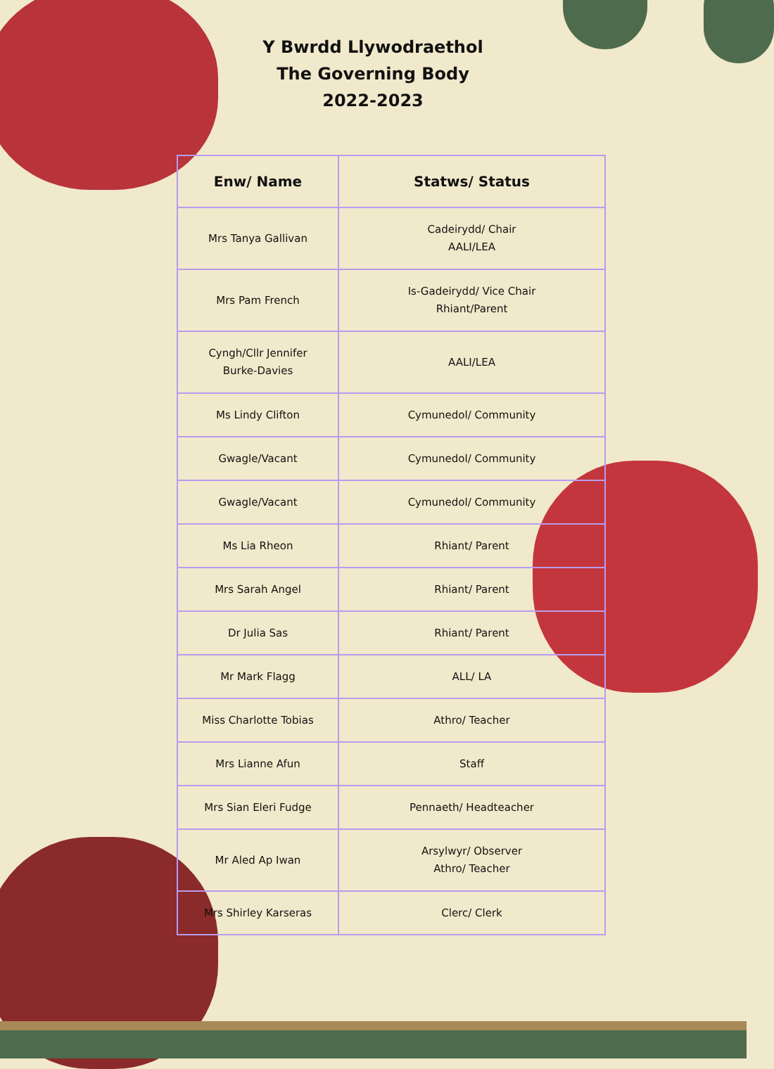Y Bwrdd Llywodraethol
The Governing Body
2022-2023
| Enw/ Name | Statws/ Status |
| --- | --- |
| Mrs Tanya Gallivan | Cadeirydd/ Chair AALI/LEA |
| Mrs Pam French | Is-Gadeirydd/ Vice Chair Rhiant/Parent |
| Cyngh/Cllr Jennifer Burke-Davies | AALI/LEA |
| Ms Lindy Clifton | Cymunedol/ Community |
| Gwagle/Vacant | Cymunedol/ Community |
| Gwagle/Vacant | Cymunedol/ Community |
| Ms Lia Rheon | Rhiant/ Parent |
| Mrs Sarah Angel | Rhiant/ Parent |
| Dr Julia Sas | Rhiant/ Parent |
| Mr Mark Flagg | ALL/ LA |
| Miss Charlotte Tobias | Athro/ Teacher |
| Mrs Lianne Afun | Staff |
| Mrs Sian Eleri Fudge | Pennaeth/ Headteacher |
| Mr Aled Ap Iwan | Arsylwyr/ Observer Athro/ Teacher |
| Mrs Shirley Karseras | Clerc/ Clerk |